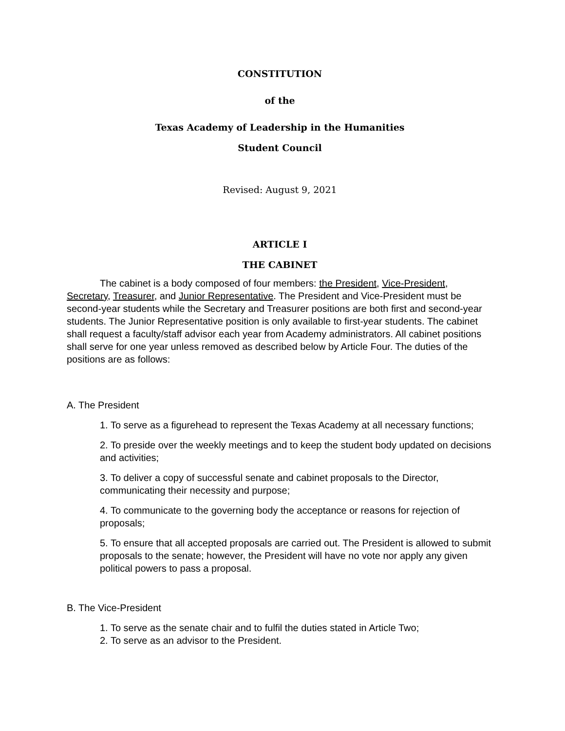CONSTITUTION
of the
Texas Academy of Leadership in the Humanities
Student Council
Revised: August 9, 2021
ARTICLE I
THE CABINET
The cabinet is a body composed of four members: the President, Vice-President, Secretary, Treasurer, and Junior Representative. The President and Vice-President must be second-year students while the Secretary and Treasurer positions are both first and second-year students. The Junior Representative position is only available to first-year students. The cabinet shall request a faculty/staff advisor each year from Academy administrators. All cabinet positions shall serve for one year unless removed as described below by Article Four. The duties of the positions are as follows:
A. The President
1. To serve as a figurehead to represent the Texas Academy at all necessary functions;
2. To preside over the weekly meetings and to keep the student body updated on decisions and activities;
3. To deliver a copy of successful senate and cabinet proposals to the Director, communicating their necessity and purpose;
4. To communicate to the governing body the acceptance or reasons for rejection of proposals;
5. To ensure that all accepted proposals are carried out. The President is allowed to submit proposals to the senate; however, the President will have no vote nor apply any given political powers to pass a proposal.
B. The Vice-President
1. To serve as the senate chair and to fulfil the duties stated in Article Two;
2. To serve as an advisor to the President.